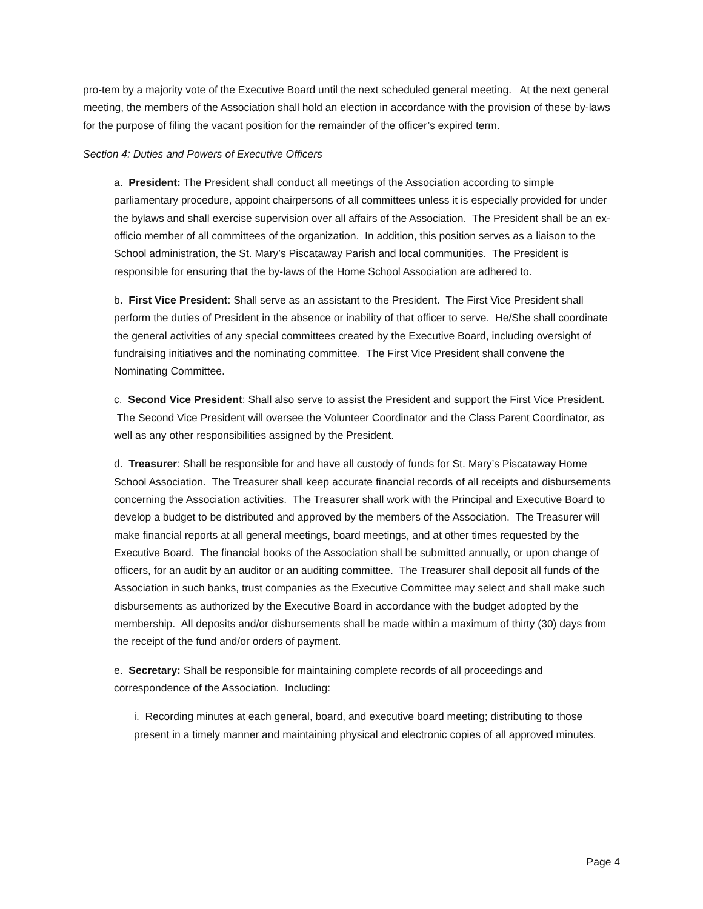pro-tem by a majority vote of the Executive Board until the next scheduled general meeting. At the next general meeting, the members of the Association shall hold an election in accordance with the provision of these by-laws for the purpose of filing the vacant position for the remainder of the officer’s expired term.
Section 4: Duties and Powers of Executive Officers
a. President: The President shall conduct all meetings of the Association according to simple parliamentary procedure, appoint chairpersons of all committees unless it is especially provided for under the bylaws and shall exercise supervision over all affairs of the Association. The President shall be an ex-officio member of all committees of the organization. In addition, this position serves as a liaison to the School administration, the St. Mary’s Piscataway Parish and local communities. The President is responsible for ensuring that the by-laws of the Home School Association are adhered to.
b. First Vice President: Shall serve as an assistant to the President. The First Vice President shall perform the duties of President in the absence or inability of that officer to serve. He/She shall coordinate the general activities of any special committees created by the Executive Board, including oversight of fundraising initiatives and the nominating committee. The First Vice President shall convene the Nominating Committee.
c. Second Vice President: Shall also serve to assist the President and support the First Vice President. The Second Vice President will oversee the Volunteer Coordinator and the Class Parent Coordinator, as well as any other responsibilities assigned by the President.
d. Treasurer: Shall be responsible for and have all custody of funds for St. Mary’s Piscataway Home School Association. The Treasurer shall keep accurate financial records of all receipts and disbursements concerning the Association activities. The Treasurer shall work with the Principal and Executive Board to develop a budget to be distributed and approved by the members of the Association. The Treasurer will make financial reports at all general meetings, board meetings, and at other times requested by the Executive Board. The financial books of the Association shall be submitted annually, or upon change of officers, for an audit by an auditor or an auditing committee. The Treasurer shall deposit all funds of the Association in such banks, trust companies as the Executive Committee may select and shall make such disbursements as authorized by the Executive Board in accordance with the budget adopted by the membership. All deposits and/or disbursements shall be made within a maximum of thirty (30) days from the receipt of the fund and/or orders of payment.
e. Secretary: Shall be responsible for maintaining complete records of all proceedings and correspondence of the Association. Including:
i. Recording minutes at each general, board, and executive board meeting; distributing to those present in a timely manner and maintaining physical and electronic copies of all approved minutes.
Page 4